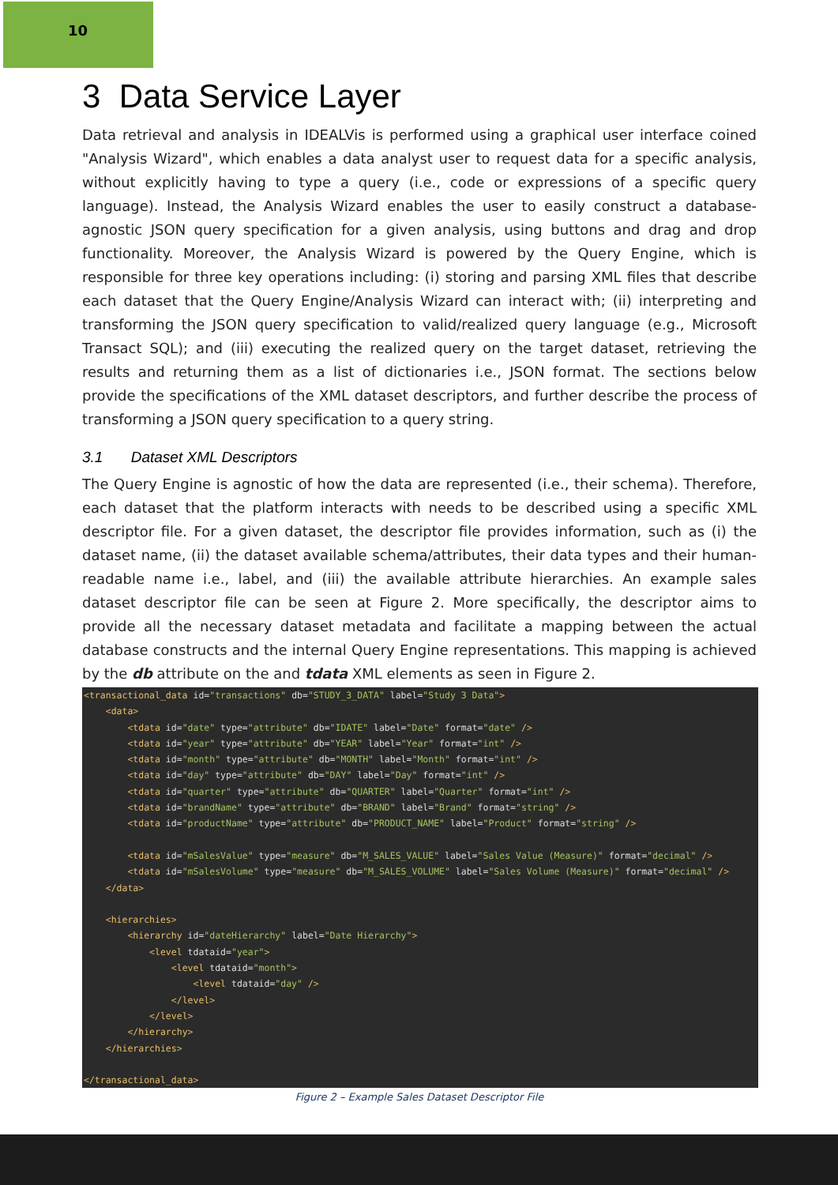10
3 Data Service Layer
Data retrieval and analysis in IDEALVis is performed using a graphical user interface coined "Analysis Wizard", which enables a data analyst user to request data for a specific analysis, without explicitly having to type a query (i.e., code or expressions of a specific query language). Instead, the Analysis Wizard enables the user to easily construct a database-agnostic JSON query specification for a given analysis, using buttons and drag and drop functionality. Moreover, the Analysis Wizard is powered by the Query Engine, which is responsible for three key operations including: (i) storing and parsing XML files that describe each dataset that the Query Engine/Analysis Wizard can interact with; (ii) interpreting and transforming the JSON query specification to valid/realized query language (e.g., Microsoft Transact SQL); and (iii) executing the realized query on the target dataset, retrieving the results and returning them as a list of dictionaries i.e., JSON format. The sections below provide the specifications of the XML dataset descriptors, and further describe the process of transforming a JSON query specification to a query string.
3.1 Dataset XML Descriptors
The Query Engine is agnostic of how the data are represented (i.e., their schema). Therefore, each dataset that the platform interacts with needs to be described using a specific XML descriptor file. For a given dataset, the descriptor file provides information, such as (i) the dataset name, (ii) the dataset available schema/attributes, their data types and their human-readable name i.e., label, and (iii) the available attribute hierarchies. An example sales dataset descriptor file can be seen at Figure 2. More specifically, the descriptor aims to provide all the necessary dataset metadata and facilitate a mapping between the actual database constructs and the internal Query Engine representations. This mapping is achieved by the db attribute on the and tdata XML elements as seen in Figure 2.
<transactional_data id="transactions" db="STUDY_3_DATA" label="Study 3 Data">
    <data>
        <tdata id="date" type="attribute" db="IDATE" label="Date" format="date" />
        <tdata id="year" type="attribute" db="YEAR" label="Year" format="int" />
        <tdata id="month" type="attribute" db="MONTH" label="Month" format="int" />
        <tdata id="day" type="attribute" db="DAY" label="Day" format="int" />
        <tdata id="quarter" type="attribute" db="QUARTER" label="Quarter" format="int" />
        <tdata id="brandName" type="attribute" db="BRAND" label="Brand" format="string" />
        <tdata id="productName" type="attribute" db="PRODUCT_NAME" label="Product" format="string" />

        <tdata id="mSalesValue" type="measure" db="M_SALES_VALUE" label="Sales Value (Measure)" format="decimal" />
        <tdata id="mSalesVolume" type="measure" db="M_SALES_VOLUME" label="Sales Volume (Measure)" format="decimal" />
    </data>

    <hierarchies>
        <hierarchy id="dateHierarchy" label="Date Hierarchy">
            <level tdataid="year">
                <level tdataid="month">
                    <level tdataid="day" />
                </level>
            </level>
        </hierarchy>
    </hierarchies>

</transactional_data>
Figure 2 – Example Sales Dataset Descriptor File